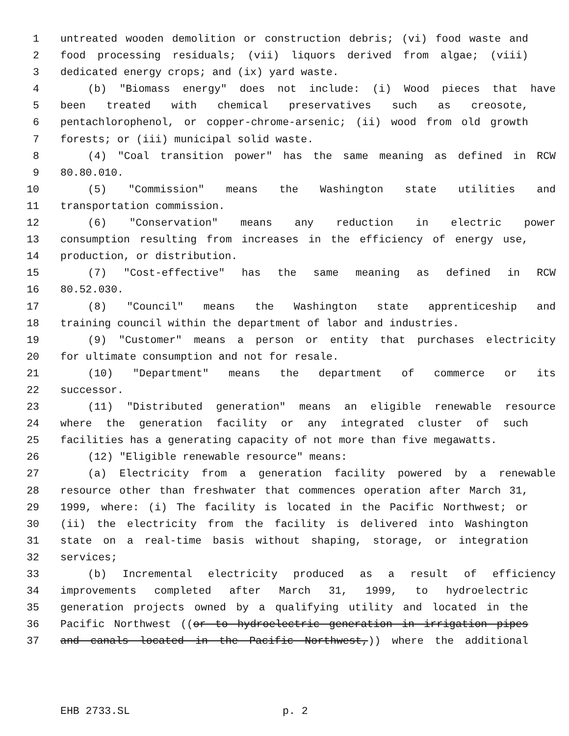1 untreated wooden demolition or construction debris; (vi) food waste and
2 food processing residuals; (vii) liquors derived from algae; (viii)
3 dedicated energy crops; and (ix) yard waste.
4 (b) "Biomass energy" does not include: (i) Wood pieces that have
5 been treated with chemical preservatives such as creosote,
6 pentachlorophenol, or copper-chrome-arsenic; (ii) wood from old growth
7 forests; or (iii) municipal solid waste.
8 (4) "Coal transition power" has the same meaning as defined in RCW
9 80.80.010.
10 (5) "Commission" means the Washington state utilities and
11 transportation commission.
12 (6) "Conservation" means any reduction in electric power
13 consumption resulting from increases in the efficiency of energy use,
14 production, or distribution.
15 (7) "Cost-effective" has the same meaning as defined in RCW
16 80.52.030.
17 (8) "Council" means the Washington state apprenticeship and
18 training council within the department of labor and industries.
19 (9) "Customer" means a person or entity that purchases electricity
20 for ultimate consumption and not for resale.
21 (10) "Department" means the department of commerce or its
22 successor.
23 (11) "Distributed generation" means an eligible renewable resource
24 where the generation facility or any integrated cluster of such
25 facilities has a generating capacity of not more than five megawatts.
26 (12) "Eligible renewable resource" means:
27 (a) Electricity from a generation facility powered by a renewable
28 resource other than freshwater that commences operation after March 31,
29 1999, where: (i) The facility is located in the Pacific Northwest; or
30 (ii) the electricity from the facility is delivered into Washington
31 state on a real-time basis without shaping, storage, or integration
32 services;
33 (b) Incremental electricity produced as a result of efficiency
34 improvements completed after March 31, 1999, to hydroelectric
35 generation projects owned by a qualifying utility and located in the
36 Pacific Northwest ((or to hydroelectric generation in irrigation pipes
37 and canals located in the Pacific Northwest,)) where the additional
EHB 2733.SL p. 2